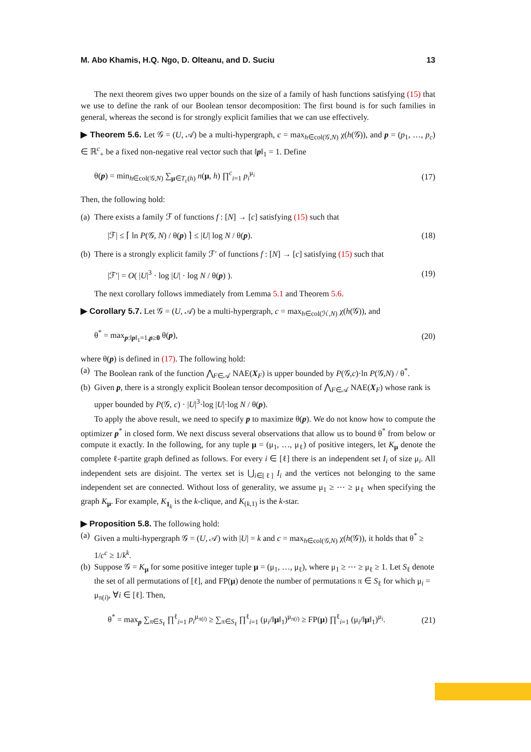M. Abo Khamis, H.Q. Ngo, D. Olteanu, and D. Suciu 13
The next theorem gives two upper bounds on the size of a family of hash functions satisfying (15) that we use to define the rank of our Boolean tensor decomposition: The first bound is for such families in general, whereas the second is for strongly explicit families that we can use effectively.
▶ Theorem 5.6. Let 𝒢 = (U, 𝒜) be a multi-hypergraph, c = max<sub>h∈col(𝒢,N)</sub> χ(h(𝒢)), and p = (p<sub>1</sub>, …, p<sub>c</sub>) ∈ ℝ<sup>c</sup><sub>+</sub> be a fixed non-negative real vector such that ‖p‖<sub>1</sub> = 1. Define
θ(p) = min<sub>h∈col(𝒢,N)</sub> ∑<sub>μ∈T<sub>c</sub>(h)</sub> n(μ, h) ∏<sup>c</sup><sub>i=1</sub> p<sub>i</sub><sup>μ<sub>i</sub></sup> (17)
Then, the following hold:
(a) There exists a family ℱ of functions f : [N] → [c] satisfying (15) such that
|ℱ| ≤ ⌈ ln P(𝒢, N) / θ(p) ⌉ ≤ |U| log N / θ(p). (18)
(b) There is a strongly explicit family ℱ′ of functions f : [N] → [c] satisfying (15) such that
|ℱ′| = O( |U|<sup>3</sup> · log |U| · log N / θ(p) ). (19)
The next corollary follows immediately from Lemma 5.1 and Theorem 5.6.
▶ Corollary 5.7. Let 𝒢 = (U, 𝒜) be a multi-hypergraph, c = max<sub>h∈col(ℋ,N)</sub> χ(h(𝒢)), and
θ<sup>*</sup> = max<sub>p:‖p‖<sub>1</sub>=1,p≥0</sub> θ(p), (20)
where θ(p) is defined in (17). The following hold:
(a) The Boolean rank of the function ⋀<sub>F∈𝒜</sub> NAE(X<sub>F</sub>) is upper bounded by P(𝒢,c)·ln P(𝒢,N) / θ<sup>*</sup>.
(b) Given p, there is a strongly explicit Boolean tensor decomposition of ⋀<sub>F∈𝒜</sub> NAE(X<sub>F</sub>) whose rank is upper bounded by P(𝒢, c) · |U|<sup>3</sup>·log |U|·log N / θ(p).
To apply the above result, we need to specify p to maximize θ(p). We do not know how to compute the optimizer p<sup>*</sup> in closed form. We next discuss several observations that allow us to bound θ<sup>*</sup> from below or compute it exactly. In the following, for any tuple μ = (μ<sub>1</sub>, …, μ<sub>ℓ</sub>) of positive integers, let K<sub>μ</sub> denote the complete ℓ-partite graph defined as follows. For every i ∈ [ℓ] there is an independent set I<sub>i</sub> of size μ<sub>i</sub>. All independent sets are disjoint. The vertex set is ⋃<sub>i∈[ℓ]</sub> I<sub>i</sub> and the vertices not belonging to the same independent set are connected. Without loss of generality, we assume μ<sub>1</sub> ≥ ⋯ ≥ μ<sub>ℓ</sub> when specifying the graph K<sub>μ</sub>. For example, K<sub>1<sub>k</sub></sub> is the k-clique, and K<sub>(k,1)</sub> is the k-star.
▶ Proposition 5.8. The following hold:
(a) Given a multi-hypergraph 𝒢 = (U, 𝒜) with |U| = k and c = max<sub>h∈col(𝒢,N)</sub> χ(h(𝒢)), it holds that θ<sup>*</sup> ≥ 1/c<sup>c</sup> ≥ 1/k<sup>k</sup>.
(b) Suppose 𝒢 = K<sub>μ</sub> for some positive integer tuple μ = (μ<sub>1</sub>, …, μ<sub>ℓ</sub>), where μ<sub>1</sub> ≥ ⋯ ≥ μ<sub>ℓ</sub> ≥ 1. Let S<sub>ℓ</sub> denote the set of all permutations of [ℓ], and FP(μ) denote the number of permutations π ∈ S<sub>ℓ</sub> for which μ<sub>i</sub> = μ<sub>π(i)</sub>, ∀i ∈ [ℓ]. Then,
θ<sup>*</sup> = max<sub>p</sub> ∑<sub>π∈S<sub>ℓ</sub></sub> ∏<sup>ℓ</sup><sub>i=1</sub> p<sub>i</sub><sup>μ<sub>π(i)</sub></sup> ≥ ∑<sub>π∈S<sub>ℓ</sub></sub> ∏<sup>ℓ</sup><sub>i=1</sub> (μ<sub>i</sub>/‖μ‖<sub>1</sub>)<sup>μ<sub>π(i)</sub></sup> ≥ FP(μ) ∏<sup>ℓ</sup><sub>i=1</sub> (μ<sub>i</sub>/‖μ‖<sub>1</sub>)<sup>μ<sub>i</sub></sup>. (21)